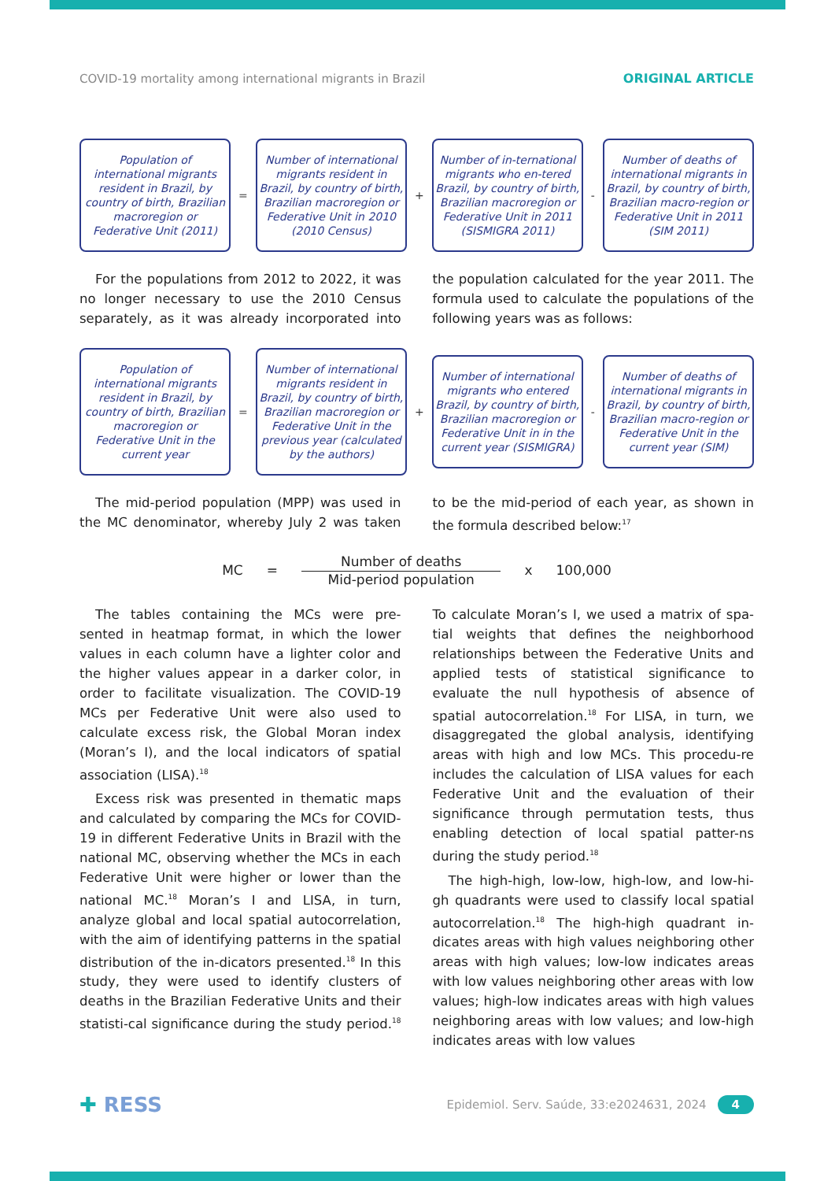COVID-19 mortality among international migrants in Brazil ORIGINAL ARTICLE
Population of international migrants resident in Brazil, by country of birth, Brazilian macroregion or Federative Unit (2011)
=
Number of international migrants resident in Brazil, by country of birth, Brazilian macroregion or Federative Unit in 2010 (2010 Census)
+
Number of in-ternational migrants who en-tered Brazil, by country of birth, Brazilian macroregion or Federative Unit in 2011 (SISMIGRA 2011)
-
Number of deaths of international migrants in Brazil, by country of birth, Brazilian macro-region or Federative Unit in 2011 (SIM 2011)
For the populations from 2012 to 2022, it was no longer necessary to use the 2010 Census separately, as it was already incorporated into the population calculated for the year 2011. The formula used to calculate the populations of the following years was as follows:
Population of international migrants resident in Brazil, by country of birth, Brazilian macroregion or Federative Unit in the current year
=
Number of international migrants resident in Brazil, by country of birth, Brazilian macroregion or Federative Unit in the previous year (calculated by the authors)
+
Number of international migrants who entered Brazil, by country of birth, Brazilian macroregion or Federative Unit in in the current year (SISMIGRA)
-
Number of deaths of international migrants in Brazil, by country of birth, Brazilian macro-region or Federative Unit in the current year (SIM)
The mid-period population (MPP) was used in the MC denominator, whereby July 2 was taken to be the mid-period of each year, as shown in the formula described below:<sup>17</sup>
MC =
Number of deaths
Mid-period population
x 100,000
The tables containing the MCs were pre-sented in heatmap format, in which the lower values in each column have a lighter color and the higher values appear in a darker color, in order to facilitate visualization. The COVID-19 MCs per Federative Unit were also used to calculate excess risk, the Global Moran index (Moran’s I), and the local indicators of spatial association (LISA).<sup>18</sup>
Excess risk was presented in thematic maps and calculated by comparing the MCs for COVID-19 in different Federative Units in Brazil with the national MC, observing whether the MCs in each Federative Unit were higher or lower than the national MC.<sup>18</sup> Moran’s I and LISA, in turn, analyze global and local spatial autocorrelation, with the aim of identifying patterns in the spatial distribution of the in-dicators presented.<sup>18</sup> In this study, they were used to identify clusters of deaths in the Brazilian Federative Units and their statisti-cal significance during the study period.<sup>18</sup> To calculate Moran’s I, we used a matrix of spa-tial weights that defines the neighborhood relationships between the Federative Units and applied tests of statistical significance to evaluate the null hypothesis of absence of spatial autocorrelation.<sup>18</sup> For LISA, in turn, we disaggregated the global analysis, identifying areas with high and low MCs. This procedu-re includes the calculation of LISA values for each Federative Unit and the evaluation of their significance through permutation tests, thus enabling detection of local spatial patter-ns during the study period.<sup>18</sup>
The high-high, low-low, high-low, and low-hi-gh quadrants were used to classify local spatial autocorrelation.<sup>18</sup> The high-high quadrant in-dicates areas with high values neighboring other areas with high values; low-low indicates areas with low values neighboring other areas with low values; high-low indicates areas with high values neighboring areas with low values; and low-high indicates areas with low values
✚ RESS Epidemiol. Serv. Saúde, 33:e2024631, 2024 4